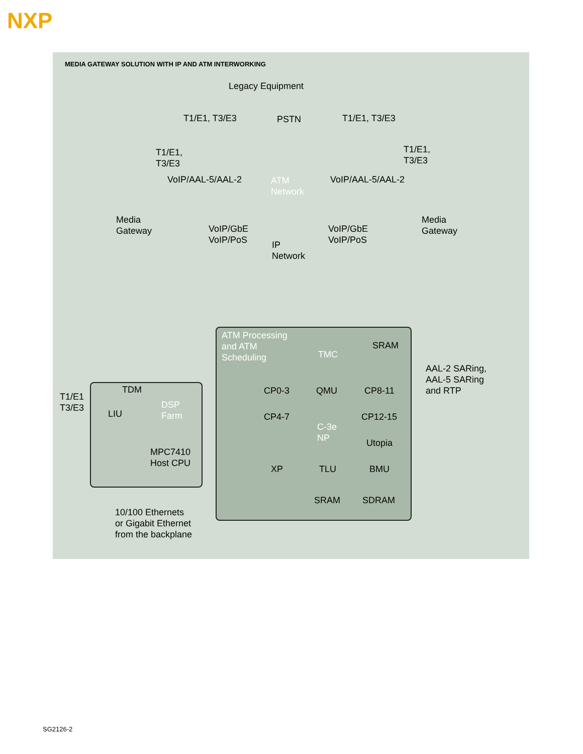NXP
MEDIA GATEWAY SOLUTION WITH IP AND ATM INTERWORKING
Legacy Equipment
T1/E1, T3/E3 PSTN T1/E1, T3/E3
T1/E1,
T3/E3
T1/E1,
T3/E3
VoIP/AAL-5/AAL-2
ATM
Network
VoIP/AAL-5/AAL-2
Media
Gateway
VoIP/GbE
VoIP/PoS
IP
Network
VoIP/GbE
VoIP/PoS
Media
Gateway
T1/E1
T3/E3
TDM
LIU
DSP
Farm
MPC7410
Host CPU
ATM Processing
and ATM
Scheduling
SRAM
TMC
CP0-3 QMU CP8-11
CP4-7 CP12-15
C-3e
NP
Utopia
XP TLU BMU
SRAM SDRAM
AAL-2 SARing,
AAL-5 SARing
and RTP
10/100 Ethernets
or Gigabit Ethernet
from the backplane
SG2126-2